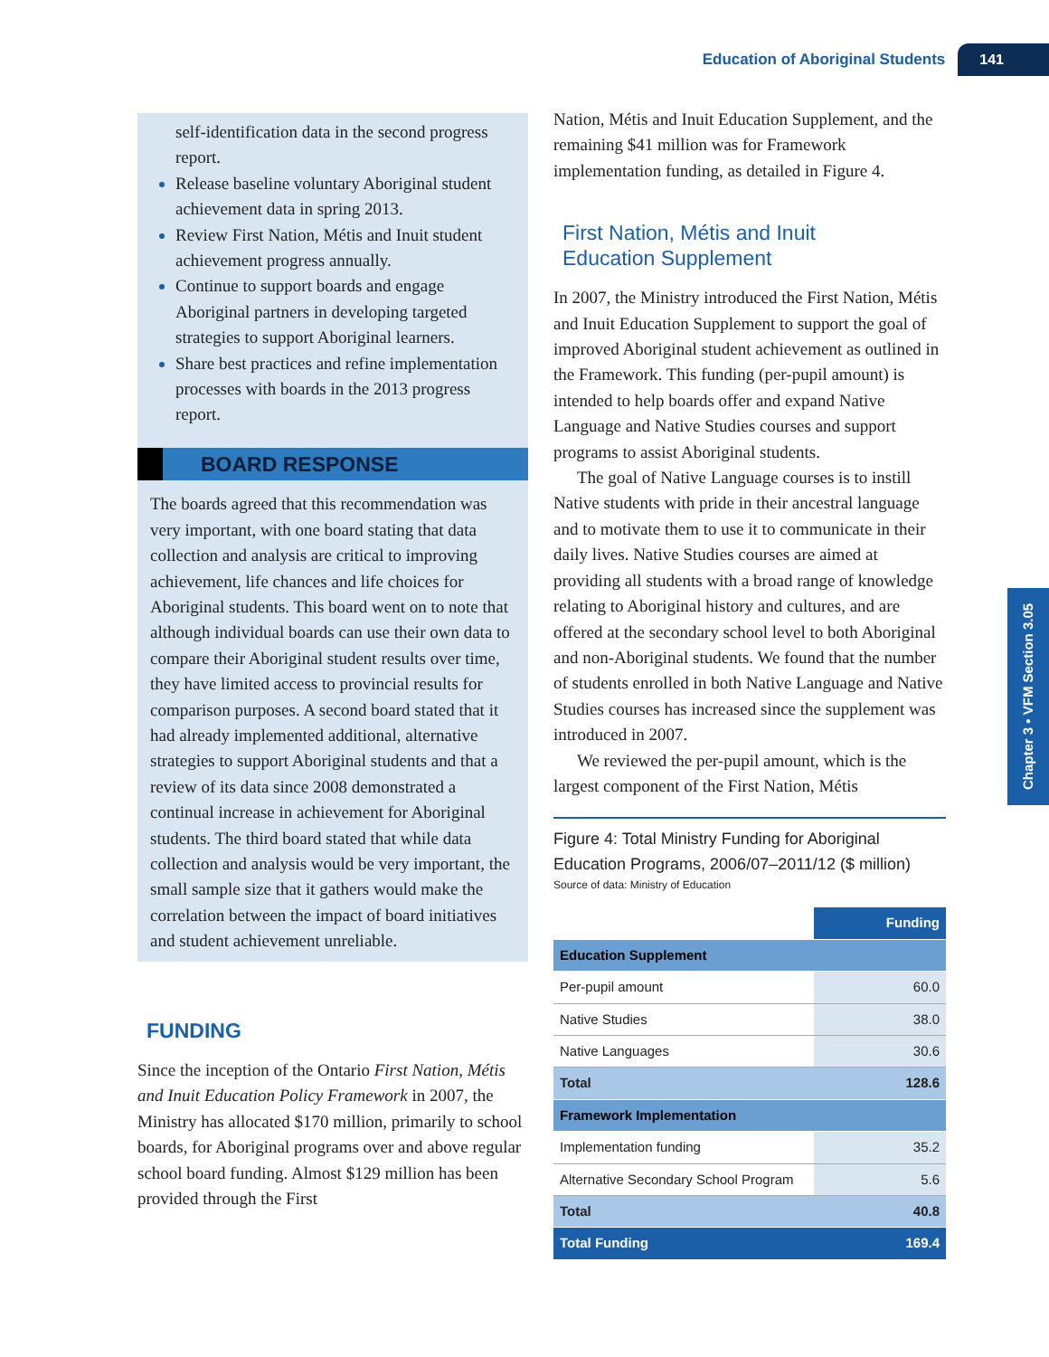Education of Aboriginal Students 141
self-identification data in the second progress report.
Release baseline voluntary Aboriginal student achievement data in spring 2013.
Review First Nation, Métis and Inuit student achievement progress annually.
Continue to support boards and engage Aboriginal partners in developing targeted strategies to support Aboriginal learners.
Share best practices and refine implementation processes with boards in the 2013 progress report.
BOARD RESPONSE
The boards agreed that this recommendation was very important, with one board stating that data collection and analysis are critical to improving achievement, life chances and life choices for Aboriginal students. This board went on to note that although individual boards can use their own data to compare their Aboriginal student results over time, they have limited access to provincial results for comparison purposes. A second board stated that it had already implemented additional, alternative strategies to support Aboriginal students and that a review of its data since 2008 demonstrated a continual increase in achievement for Aboriginal students. The third board stated that while data collection and analysis would be very important, the small sample size that it gathers would make the correlation between the impact of board initiatives and student achievement unreliable.
FUNDING
Since the inception of the Ontario First Nation, Métis and Inuit Education Policy Framework in 2007, the Ministry has allocated $170 million, primarily to school boards, for Aboriginal programs over and above regular school board funding. Almost $129 million has been provided through the First
Nation, Métis and Inuit Education Supplement, and the remaining $41 million was for Framework implementation funding, as detailed in Figure 4.
First Nation, Métis and Inuit
Education Supplement
In 2007, the Ministry introduced the First Nation, Métis and Inuit Education Supplement to support the goal of improved Aboriginal student achievement as outlined in the Framework. This funding (per-pupil amount) is intended to help boards offer and expand Native Language and Native Studies courses and support programs to assist Aboriginal students.
The goal of Native Language courses is to instill Native students with pride in their ancestral language and to motivate them to use it to communicate in their daily lives. Native Studies courses are aimed at providing all students with a broad range of knowledge relating to Aboriginal history and cultures, and are offered at the secondary school level to both Aboriginal and non-Aboriginal students. We found that the number of students enrolled in both Native Language and Native Studies courses has increased since the supplement was introduced in 2007.
We reviewed the per-pupil amount, which is the largest component of the First Nation, Métis
Figure 4: Total Ministry Funding for Aboriginal Education Programs, 2006/07–2011/12 ($ million)
Source of data: Ministry of Education
| | Funding |
| Education Supplement | |
| Per-pupil amount | 60.0 |
| Native Studies | 38.0 |
| Native Languages | 30.6 |
| Total | 128.6 |
| Framework Implementation | |
| Implementation funding | 35.2 |
| Alternative Secondary School Program | 5.6 |
| Total | 40.8 |
| Total Funding | 169.4 |
Chapter 3 • VFM Section 3.05